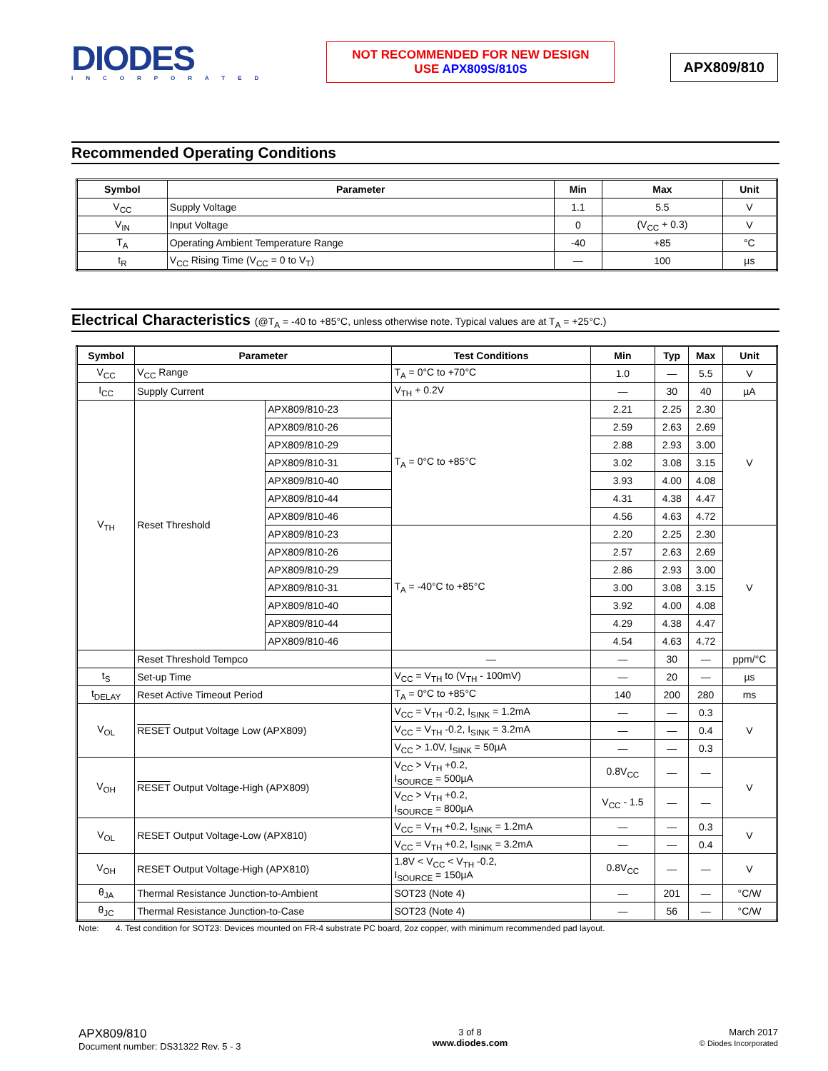DIODES
INCORPORATED
NOT RECOMMENDED FOR NEW DESIGN
USE APX809S/810S
APX809/810
Recommended Operating Conditions
| Symbol | Parameter | Min | Max | Unit |
| --- | --- | --- | --- | --- |
| V<sub>CC</sub> | Supply Voltage | 1.1 | 5.5 | V |
| V<sub>IN</sub> | Input Voltage | 0 | (V<sub>CC</sub> + 0.3) | V |
| T<sub>A</sub> | Operating Ambient Temperature Range | -40 | +85 | °C |
| t<sub>R</sub> | V<sub>CC</sub> Rising Time (V<sub>CC</sub> = 0 to V<sub>T</sub>) | — | 100 | µs |
Electrical Characteristics (@T<sub>A</sub> = -40 to +85°C, unless otherwise note. Typical values are at T<sub>A</sub> = +25°C.)
| Symbol | Parameter | | Test Conditions | Min | Typ | Max | Unit |
| --- | --- | --- | --- | --- | --- | --- | --- |
| V<sub>CC</sub> | V<sub>CC</sub> Range | | T<sub>A</sub> = 0°C to +70°C | 1.0 | — | 5.5 | V |
| I<sub>CC</sub> | Supply Current | | V<sub>TH</sub> + 0.2V | — | 30 | 40 | µA |
| V<sub>TH</sub> | Reset Threshold | APX809/810-23 | T<sub>A</sub> = 0°C to +85°C | 2.21 | 2.25 | 2.30 | V |
| | | APX809/810-26 | | 2.59 | 2.63 | 2.69 | |
| | | APX809/810-29 | | 2.88 | 2.93 | 3.00 | |
| | | APX809/810-31 | | 3.02 | 3.08 | 3.15 | |
| | | APX809/810-40 | | 3.93 | 4.00 | 4.08 | |
| | | APX809/810-44 | | 4.31 | 4.38 | 4.47 | |
| | | APX809/810-46 | | 4.56 | 4.63 | 4.72 | |
| | | APX809/810-23 | T<sub>A</sub> = -40°C to +85°C | 2.20 | 2.25 | 2.30 | V |
| | | APX809/810-26 | | 2.57 | 2.63 | 2.69 | |
| | | APX809/810-29 | | 2.86 | 2.93 | 3.00 | |
| | | APX809/810-31 | | 3.00 | 3.08 | 3.15 | |
| | | APX809/810-40 | | 3.92 | 4.00 | 4.08 | |
| | | APX809/810-44 | | 4.29 | 4.38 | 4.47 | |
| | | APX809/810-46 | | 4.54 | 4.63 | 4.72 | |
| | Reset Threshold Tempco | | — | — | 30 | — | ppm/°C |
| t<sub>S</sub> | Set-up Time | | V<sub>CC</sub> = V<sub>TH</sub> to (V<sub>TH</sub> - 100mV) | — | 20 | — | µs |
| t<sub>DELAY</sub> | Reset Active Timeout Period | | T<sub>A</sub> = 0°C to +85°C | 140 | 200 | 280 | ms |
| V<sub>OL</sub> | RESET Output Voltage Low (APX809) | | V<sub>CC</sub> = V<sub>TH</sub> -0.2, I<sub>SINK</sub> = 1.2mA | — | — | 0.3 | V |
| | | | V<sub>CC</sub> = V<sub>TH</sub> -0.2, I<sub>SINK</sub> = 3.2mA | — | — | 0.4 | |
| | | | V<sub>CC</sub> > 1.0V, I<sub>SINK</sub> = 50µA | — | — | 0.3 | |
| V<sub>OH</sub> | RESET Output Voltage-High (APX809) | | V<sub>CC</sub> > V<sub>TH</sub> +0.2, I<sub>SOURCE</sub> = 500µA | 0.8V<sub>CC</sub> | — | — | V |
| | | | V<sub>CC</sub> > V<sub>TH</sub> +0.2, I<sub>SOURCE</sub> = 800µA | V<sub>CC</sub> - 1.5 | — | — | |
| V<sub>OL</sub> | RESET Output Voltage-Low (APX810) | | V<sub>CC</sub> = V<sub>TH</sub> +0.2, I<sub>SINK</sub> = 1.2mA | — | — | 0.3 | V |
| | | | V<sub>CC</sub> = V<sub>TH</sub> +0.2, I<sub>SINK</sub> = 3.2mA | — | — | 0.4 | |
| V<sub>OH</sub> | RESET Output Voltage-High (APX810) | | 1.8V < V<sub>CC</sub> < V<sub>TH</sub> -0.2, I<sub>SOURCE</sub> = 150µA | 0.8V<sub>CC</sub> | — | — | V |
| θ<sub>JA</sub> | Thermal Resistance Junction-to-Ambient | | SOT23 (Note 4) | — | 201 | — | °C/W |
| θ<sub>JC</sub> | Thermal Resistance Junction-to-Case | | SOT23 (Note 4) | — | 56 | — | °C/W |
Note: 4. Test condition for SOT23: Devices mounted on FR-4 substrate PC board, 2oz copper, with minimum recommended pad layout.
APX809/810
Document number: DS31322 Rev. 5 - 3
3 of 8
www.diodes.com
March 2017
© Diodes Incorporated